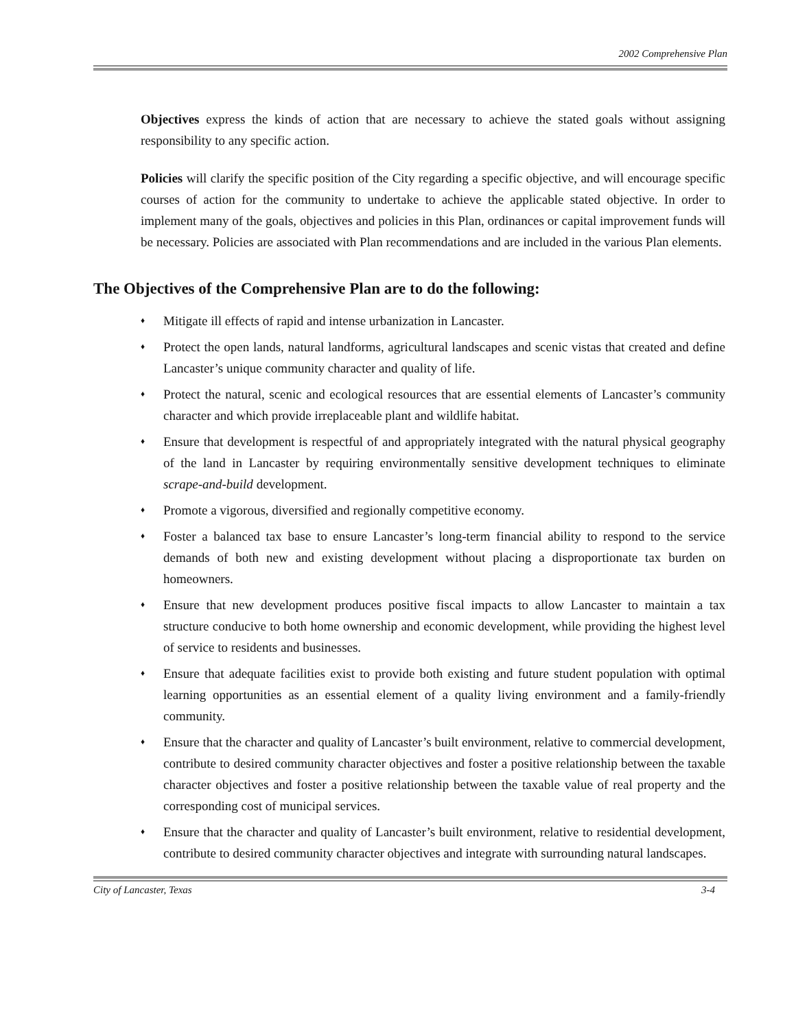2002 Comprehensive Plan
Objectives express the kinds of action that are necessary to achieve the stated goals without assigning responsibility to any specific action.
Policies will clarify the specific position of the City regarding a specific objective, and will encourage specific courses of action for the community to undertake to achieve the applicable stated objective. In order to implement many of the goals, objectives and policies in this Plan, ordinances or capital improvement funds will be necessary. Policies are associated with Plan recommendations and are included in the various Plan elements.
The Objectives of the Comprehensive Plan are to do the following:
♦ Mitigate ill effects of rapid and intense urbanization in Lancaster.
♦ Protect the open lands, natural landforms, agricultural landscapes and scenic vistas that created and define Lancaster’s unique community character and quality of life.
♦ Protect the natural, scenic and ecological resources that are essential elements of Lancaster’s community character and which provide irreplaceable plant and wildlife habitat.
♦ Ensure that development is respectful of and appropriately integrated with the natural physical geography of the land in Lancaster by requiring environmentally sensitive development techniques to eliminate scrape-and-build development.
♦ Promote a vigorous, diversified and regionally competitive economy.
♦ Foster a balanced tax base to ensure Lancaster’s long-term financial ability to respond to the service demands of both new and existing development without placing a disproportionate tax burden on homeowners.
♦ Ensure that new development produces positive fiscal impacts to allow Lancaster to maintain a tax structure conducive to both home ownership and economic development, while providing the highest level of service to residents and businesses.
♦ Ensure that adequate facilities exist to provide both existing and future student population with optimal learning opportunities as an essential element of a quality living environment and a family-friendly community.
♦ Ensure that the character and quality of Lancaster’s built environment, relative to commercial development, contribute to desired community character objectives and foster a positive relationship between the taxable character objectives and foster a positive relationship between the taxable value of real property and the corresponding cost of municipal services.
♦ Ensure that the character and quality of Lancaster’s built environment, relative to residential development, contribute to desired community character objectives and integrate with surrounding natural landscapes.
City of Lancaster, Texas 3-4